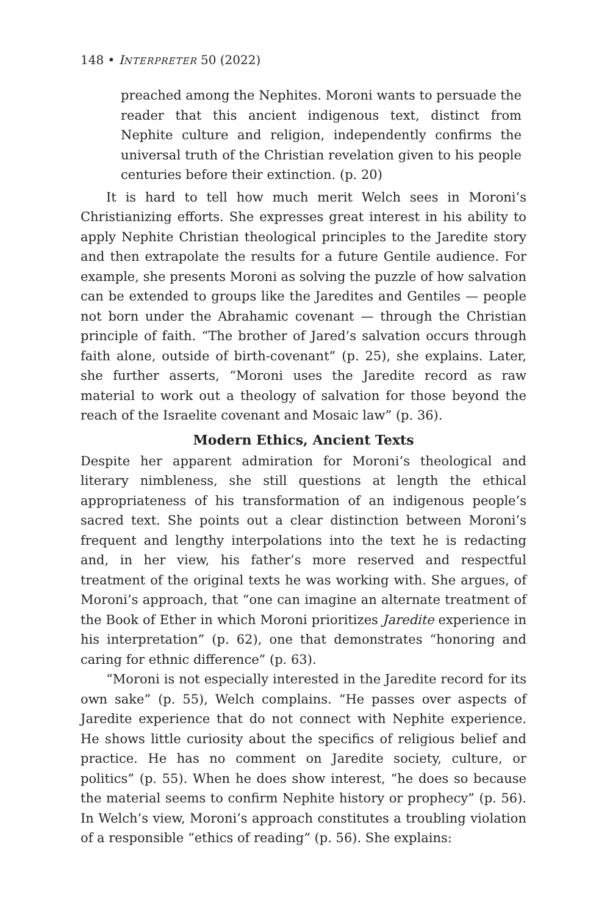148 • INTERPRETER 50 (2022)
preached among the Nephites. Moroni wants to persuade the reader that this ancient indigenous text, distinct from Nephite culture and religion, independently confirms the universal truth of the Christian revelation given to his people centuries before their extinction. (p. 20)
It is hard to tell how much merit Welch sees in Moroni’s Christianizing efforts. She expresses great interest in his ability to apply Nephite Christian theological principles to the Jaredite story and then extrapolate the results for a future Gentile audience. For example, she presents Moroni as solving the puzzle of how salvation can be extended to groups like the Jaredites and Gentiles — people not born under the Abrahamic covenant — through the Christian principle of faith. “The brother of Jared’s salvation occurs through faith alone, outside of birth-covenant” (p. 25), she explains. Later, she further asserts, “Moroni uses the Jaredite record as raw material to work out a theology of salvation for those beyond the reach of the Israelite covenant and Mosaic law” (p. 36).
Modern Ethics, Ancient Texts
Despite her apparent admiration for Moroni’s theological and literary nimbleness, she still questions at length the ethical appropriateness of his transformation of an indigenous people’s sacred text. She points out a clear distinction between Moroni’s frequent and lengthy interpolations into the text he is redacting and, in her view, his father’s more reserved and respectful treatment of the original texts he was working with. She argues, of Moroni’s approach, that “one can imagine an alternate treatment of the Book of Ether in which Moroni prioritizes Jaredite experience in his interpretation” (p. 62), one that demonstrates “honoring and caring for ethnic difference” (p. 63).
“Moroni is not especially interested in the Jaredite record for its own sake” (p. 55), Welch complains. “He passes over aspects of Jaredite experience that do not connect with Nephite experience. He shows little curiosity about the specifics of religious belief and practice. He has no comment on Jaredite society, culture, or politics” (p. 55). When he does show interest, “he does so because the material seems to confirm Nephite history or prophecy” (p. 56). In Welch’s view, Moroni’s approach constitutes a troubling violation of a responsible “ethics of reading” (p. 56). She explains: